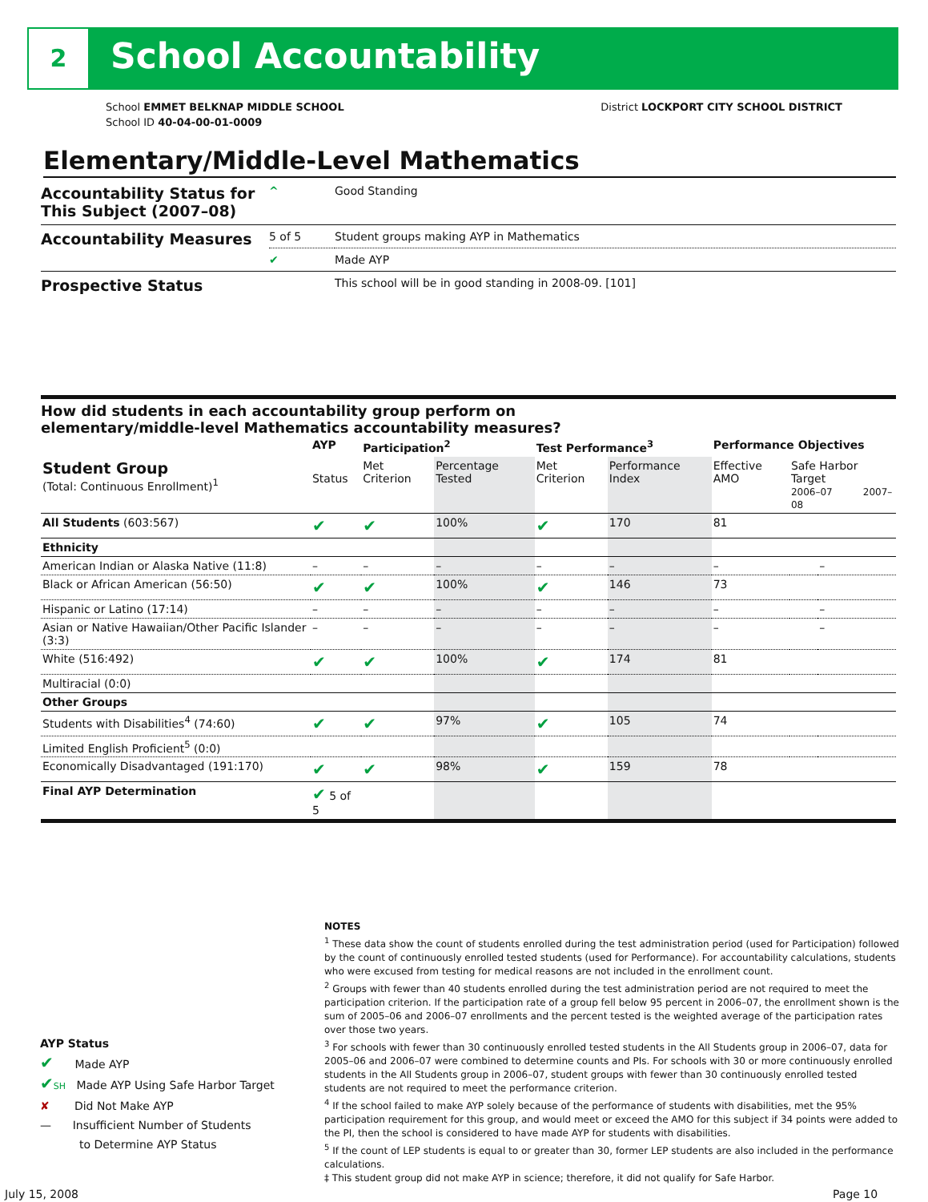2 School Accountability
District LOCKPORT CITY SCHOOL DISTRICT School EMMET BELKNAP MIDDLE SCHOOL
School ID 40-04-00-01-0009
Elementary/Middle-Level Mathematics
| Accountability Status for This Subject (2007–08) | ^ | Good Standing |
| Accountability Measures | 5 of 5 | Student groups making AYP in Mathematics |
| | ✔ | Made AYP |
| Prospective Status | | This school will be in good standing in 2008-09. [101] |
How did students in each accountability group perform on
elementary/middle-level Mathematics accountability measures?
| | AYP | Participation<sup>2</sup> | | Test Performance<sup>3</sup> | | Performance Objectives | | |
| --- | --- | --- | --- | --- | --- | --- | --- | --- |
| Student Group (Total: Continuous Enrollment)<sup>1</sup> | Status | Met Criterion | Percentage Tested | Met Criterion | Performance Index | Effective AMO | Safe Harbor Target 2006–07 2007–08 | |
| All Students (603:567) | ✔ | ✔ | 100% | ✔ | 170 | 81 | | |
| Ethnicity | | | | | | | | |
| American Indian or Alaska Native (11:8) | – | – | – | – | – | – | | – |
| Black or African American (56:50) | ✔ | ✔ | 100% | ✔ | 146 | 73 | | |
| Hispanic or Latino (17:14) | – | – | – | – | – | – | | – |
| Asian or Native Hawaiian/Other Pacific Islander (3:3) | – | – | – | – | – | – | | – |
| White (516:492) | ✔ | ✔ | 100% | ✔ | 174 | 81 | | |
| Multiracial (0:0) | | | | | | | | |
| Other Groups | | | | | | | | |
| Students with Disabilities<sup>4</sup> (74:60) | ✔ | ✔ | 97% | ✔ | 105 | 74 | | |
| Limited English Proficient<sup>5</sup> (0:0) | | | | | | | | |
| Economically Disadvantaged (191:170) | ✔ | ✔ | 98% | ✔ | 159 | 78 | | |
| Final AYP Determination | ✔ 5 of 5 | | | | | | | |
NOTES
<sup>1</sup> These data show the count of students enrolled during the test administration period (used for Participation) followed by the count of continuously enrolled tested students (used for Performance). For accountability calculations, students who were excused from testing for medical reasons are not included in the enrollment count.
<sup>2</sup> Groups with fewer than 40 students enrolled during the test administration period are not required to meet the participation criterion. If the participation rate of a group fell below 95 percent in 2006–07, the enrollment shown is the sum of 2005–06 and 2006–07 enrollments and the percent tested is the weighted average of the participation rates over those two years.
<sup>3</sup> For schools with fewer than 30 continuously enrolled tested students in the All Students group in 2006–07, data for 2005–06 and 2006–07 were combined to determine counts and PIs. For schools with 30 or more continuously enrolled students in the All Students group in 2006–07, student groups with fewer than 30 continuously enrolled tested students are not required to meet the performance criterion.
<sup>4</sup> If the school failed to make AYP solely because of the performance of students with disabilities, met the 95% participation requirement for this group, and would meet or exceed the AMO for this subject if 34 points were added to the PI, then the school is considered to have made AYP for students with disabilities.
<sup>5</sup> If the count of LEP students is equal to or greater than 30, former LEP students are also included in the performance calculations.
‡ This student group did not make AYP in science; therefore, it did not qualify for Safe Harbor.
AYP Status
✔ Made AYP
✔SH Made AYP Using Safe Harbor Target
✘ Did Not Make AYP
— Insufficient Number of Students
to Determine AYP Status
July 15, 2008 Page 10